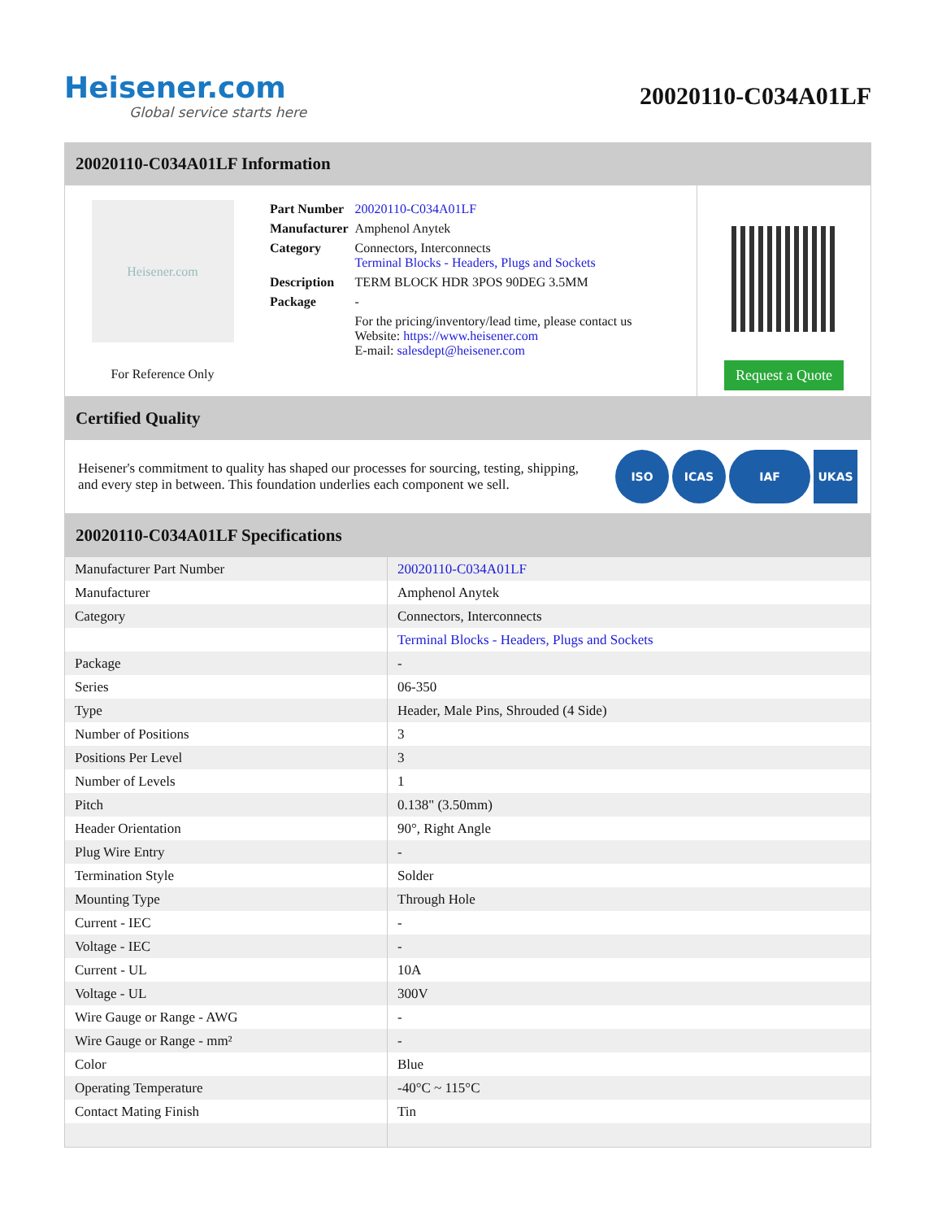Heisener.com
Global service starts here
20020110-C034A01LF
20020110-C034A01LF Information
Heisener.com
For Reference Only
| Part Number | 20020110-C034A01LF |
| Manufacturer | Amphenol Anytek |
| Category | Connectors, Interconnects Terminal Blocks - Headers, Plugs and Sockets |
| Description | TERM BLOCK HDR 3POS 90DEG 3.5MM |
| Package | - |
| | For the pricing/inventory/lead time, please contact us Website: https://www.heisener.com E-mail: salesdept@heisener.com |
Request a Quote
Certified Quality
Heisener's commitment to quality has shaped our processes for sourcing, testing, shipping, and every step in between. This foundation underlies each component we sell.
ISO ICAS IAF UKAS
20020110-C034A01LF Specifications
| Manufacturer Part Number | 20020110-C034A01LF |
| Manufacturer | Amphenol Anytek |
| Category | Connectors, Interconnects |
| | Terminal Blocks - Headers, Plugs and Sockets |
| Package | - |
| Series | 06-350 |
| Type | Header, Male Pins, Shrouded (4 Side) |
| Number of Positions | 3 |
| Positions Per Level | 3 |
| Number of Levels | 1 |
| Pitch | 0.138" (3.50mm) |
| Header Orientation | 90°, Right Angle |
| Plug Wire Entry | - |
| Termination Style | Solder |
| Mounting Type | Through Hole |
| Current - IEC | - |
| Voltage - IEC | - |
| Current - UL | 10A |
| Voltage - UL | 300V |
| Wire Gauge or Range - AWG | - |
| Wire Gauge or Range - mm² | - |
| Color | Blue |
| Operating Temperature | -40°C ~ 115°C |
| Contact Mating Finish | Tin |